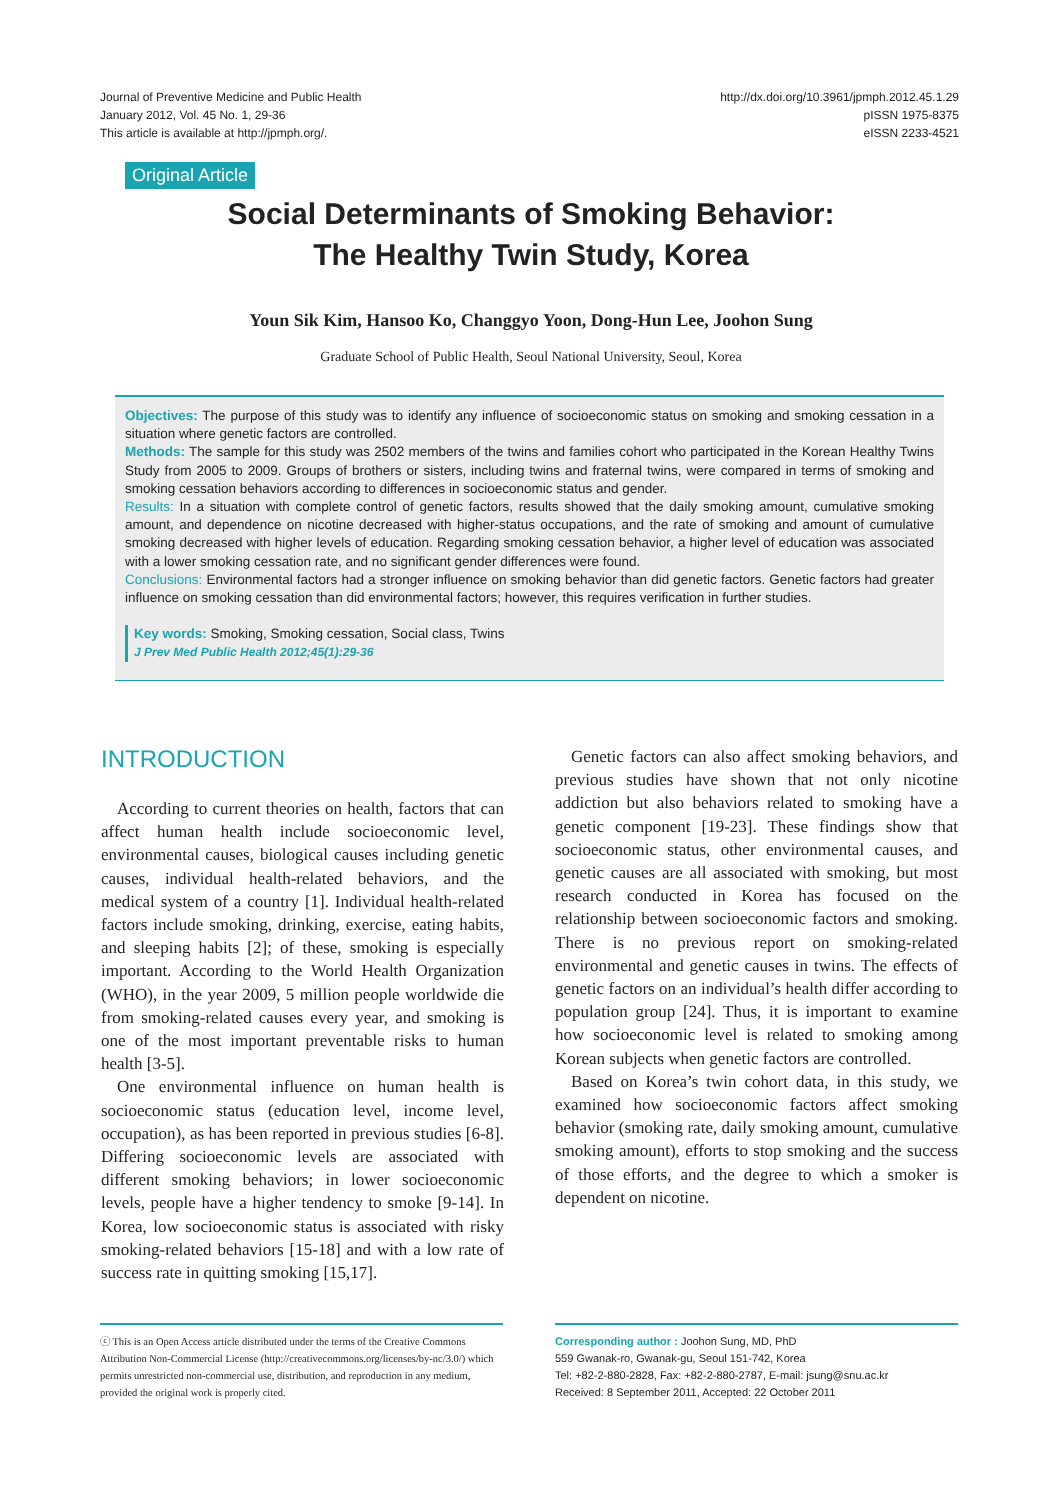Journal of Preventive Medicine and Public Health
January 2012, Vol. 45 No. 1, 29-36
This article is available at http://jpmph.org/.
http://dx.doi.org/10.3961/jpmph.2012.45.1.29
pISSN 1975-8375
eISSN 2233-4521
Original Article
Social Determinants of Smoking Behavior:
The Healthy Twin Study, Korea
Youn Sik Kim, Hansoo Ko, Changgyo Yoon, Dong-Hun Lee, Joohon Sung
Graduate School of Public Health, Seoul National University, Seoul, Korea
Objectives: The purpose of this study was to identify any influence of socioeconomic status on smoking and smoking cessation in a situation where genetic factors are controlled.
Methods: The sample for this study was 2502 members of the twins and families cohort who participated in the Korean Healthy Twins Study from 2005 to 2009. Groups of brothers or sisters, including twins and fraternal twins, were compared in terms of smoking and smoking cessation behaviors according to differences in socioeconomic status and gender.
Results: In a situation with complete control of genetic factors, results showed that the daily smoking amount, cumulative smoking amount, and dependence on nicotine decreased with higher-status occupations, and the rate of smoking and amount of cumulative smoking decreased with higher levels of education. Regarding smoking cessation behavior, a higher level of education was associated with a lower smoking cessation rate, and no significant gender differences were found.
Conclusions: Environmental factors had a stronger influence on smoking behavior than did genetic factors. Genetic factors had greater influence on smoking cessation than did environmental factors; however, this requires verification in further studies.
Key words: Smoking, Smoking cessation, Social class, Twins
J Prev Med Public Health 2012;45(1):29-36
INTRODUCTION
According to current theories on health, factors that can affect human health include socioeconomic level, environmental causes, biological causes including genetic causes, individual health-related behaviors, and the medical system of a country [1]. Individual health-related factors include smoking, drinking, exercise, eating habits, and sleeping habits [2]; of these, smoking is especially important. According to the World Health Organization (WHO), in the year 2009, 5 million people worldwide die from smoking-related causes every year, and smoking is one of the most important preventable risks to human health [3-5].
One environmental influence on human health is socioeconomic status (education level, income level, occupation), as has been reported in previous studies [6-8]. Differing socioeconomic levels are associated with different smoking behaviors; in lower socioeconomic levels, people have a higher tendency to smoke [9-14]. In Korea, low socioeconomic status is associated with risky smoking-related behaviors [15-18] and with a low rate of success rate in quitting smoking [15,17].
Genetic factors can also affect smoking behaviors, and previous studies have shown that not only nicotine addiction but also behaviors related to smoking have a genetic component [19-23]. These findings show that socioeconomic status, other environmental causes, and genetic causes are all associated with smoking, but most research conducted in Korea has focused on the relationship between socioeconomic factors and smoking. There is no previous report on smoking-related environmental and genetic causes in twins. The effects of genetic factors on an individual’s health differ according to population group [24]. Thus, it is important to examine how socioeconomic level is related to smoking among Korean subjects when genetic factors are controlled.
Based on Korea’s twin cohort data, in this study, we examined how socioeconomic factors affect smoking behavior (smoking rate, daily smoking amount, cumulative smoking amount), efforts to stop smoking and the success of those efforts, and the degree to which a smoker is dependent on nicotine.
ⓒ This is an Open Access article distributed under the terms of the Creative Commons Attribution Non-Commercial License (http://creativecommons.org/licenses/by-nc/3.0/) which permits unrestricted non-commercial use, distribution, and reproduction in any medium, provided the original work is properly cited.
Corresponding author : Joohon Sung, MD, PhD
559 Gwanak-ro, Gwanak-gu, Seoul 151-742, Korea
Tel: +82-2-880-2828, Fax: +82-2-880-2787, E-mail: jsung@snu.ac.kr
Received: 8 September 2011, Accepted: 22 October 2011